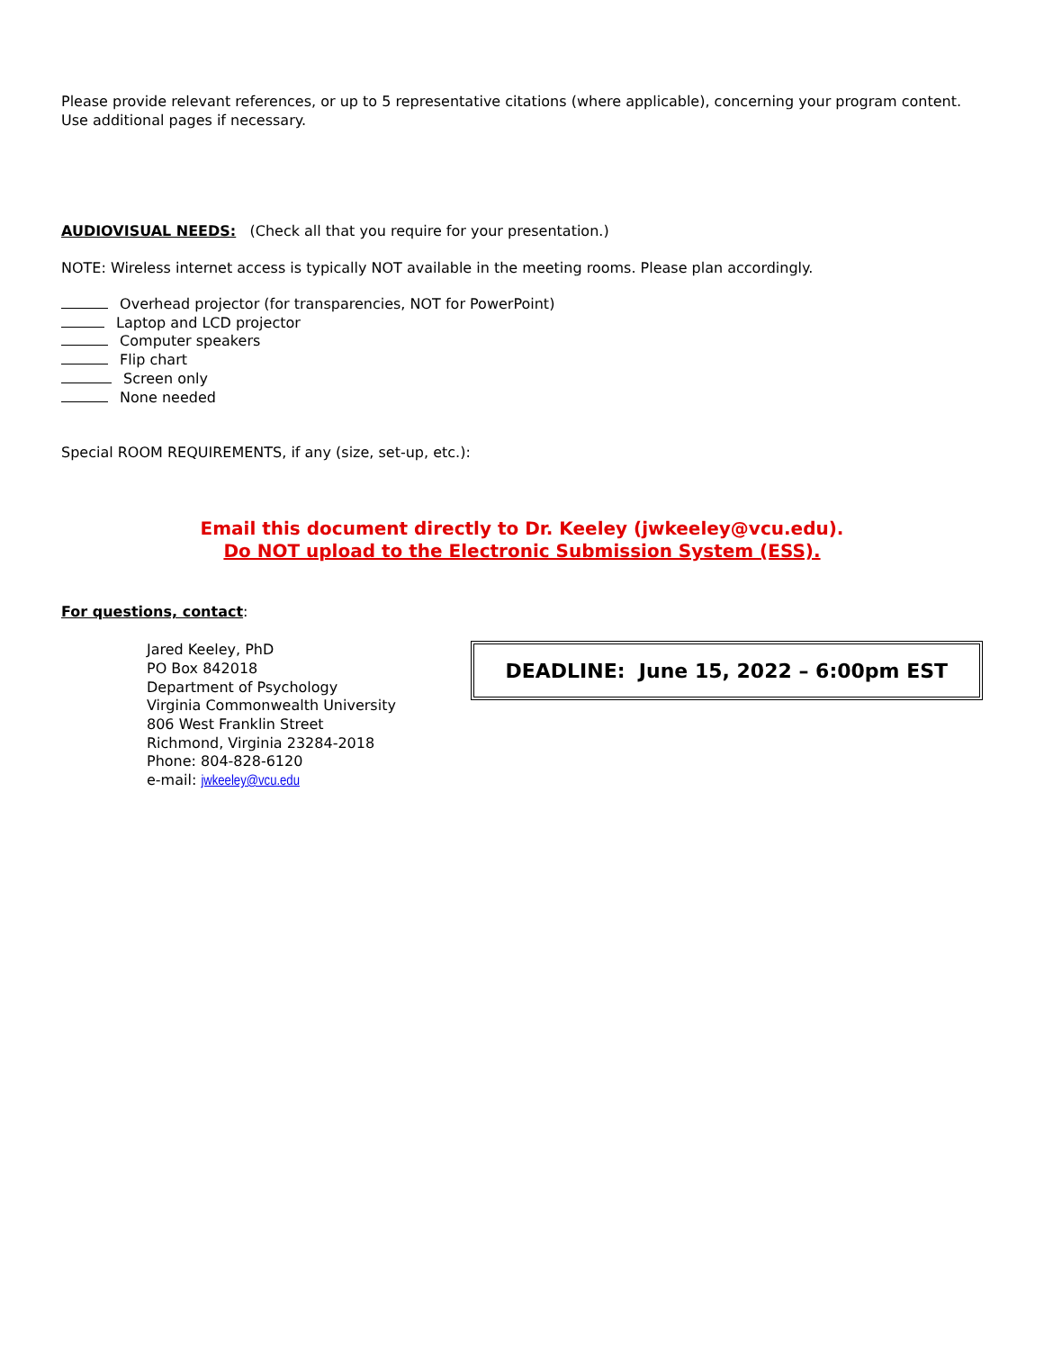Please provide relevant references, or up to 5 representative citations (where applicable), concerning your program content. Use additional pages if necessary.
AUDIOVISUAL NEEDS: (Check all that you require for your presentation.)
NOTE: Wireless internet access is typically NOT available in the meeting rooms. Please plan accordingly.
Overhead projector (for transparencies, NOT for PowerPoint)
Laptop and LCD projector
Computer speakers
Flip chart
Screen only
None needed
Special ROOM REQUIREMENTS, if any (size, set-up, etc.):
Email this document directly to Dr. Keeley (jwkeeley@vcu.edu).
Do NOT upload to the Electronic Submission System (ESS).
For questions, contact:
Jared Keeley, PhD
PO Box 842018
Department of Psychology
Virginia Commonwealth University
806 West Franklin Street
Richmond, Virginia 23284-2018
Phone: 804-828-6120
e-mail: jwkeeley@vcu.edu
DEADLINE: June 15, 2022 – 6:00pm EST